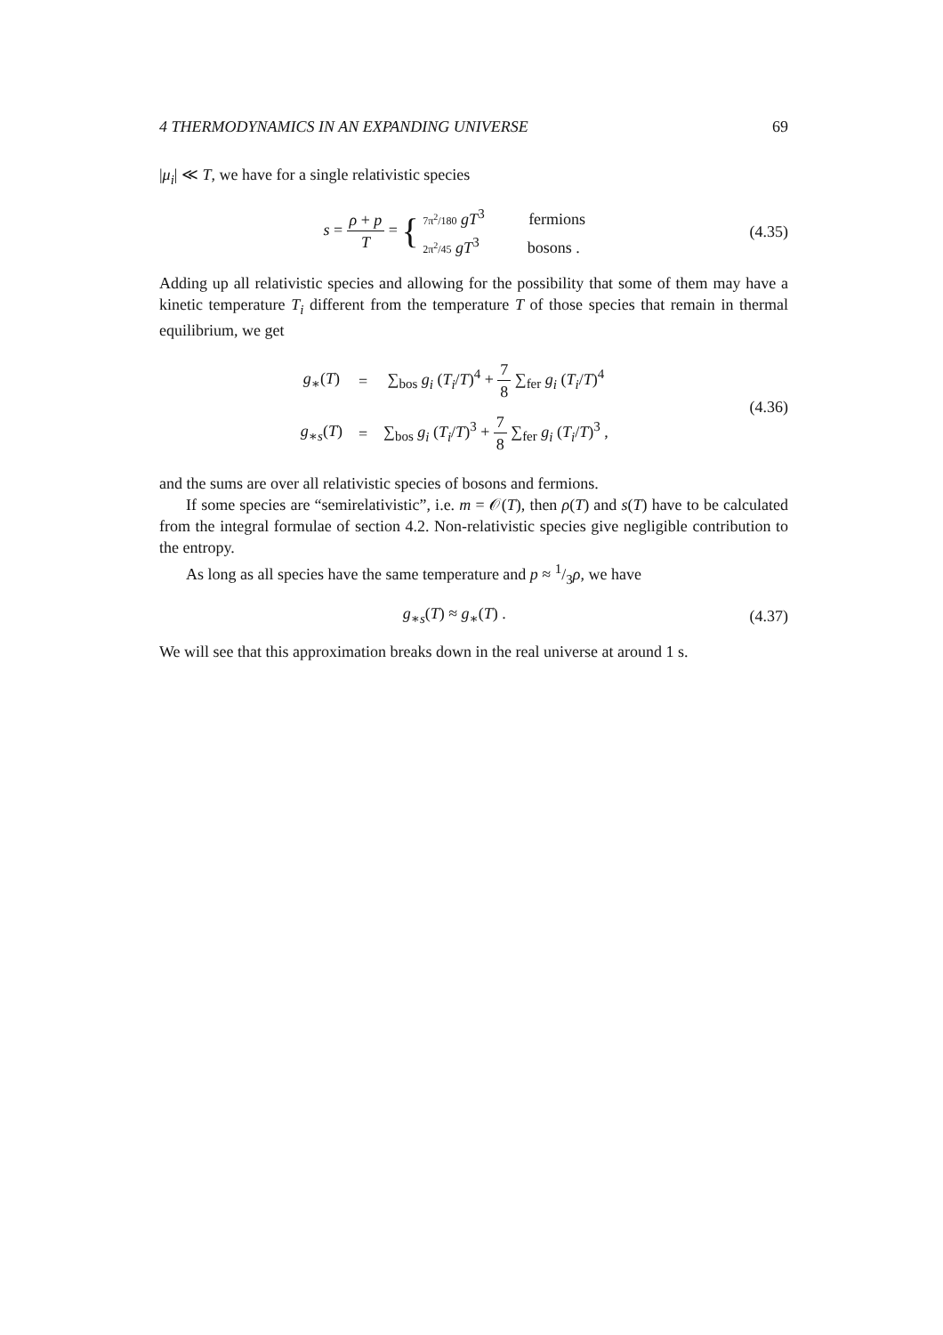4 THERMODYNAMICS IN AN EXPANDING UNIVERSE 69
|μ<sub>i</sub>| ≪ T, we have for a single relativistic species
s = ρ + p T = { 7π<sup>2</sup>/180 gT<sup>3</sup> fermions
2π<sup>2</sup>/45 gT<sup>3</sup> bosons .
(4.35)
Adding up all relativistic species and allowing for the possibility that some of them may have a kinetic temperature T<sub>i</sub> different from the temperature T of those species that remain in thermal equilibrium, we get
| g<sub>∗</sub>( T ) | = | ∑<sub>bos</sub> g<sub>i</sub> ( T<sub>i</sub> / T )<sup>4</sup> + 7 8 ∑<sub>fer</sub> g<sub>i</sub> ( T<sub>i</sub> / T )<sup>4</sup> |
| g<sub>∗s</sub>( T ) | = | ∑<sub>bos</sub> g<sub>i</sub> ( T<sub>i</sub> / T )<sup>3</sup> + 7 8 ∑<sub>fer</sub> g<sub>i</sub> ( T<sub>i</sub> / T )<sup>3</sup> , |
(4.36)
and the sums are over all relativistic species of bosons and fermions.
If some species are “semirelativistic”, i.e. m = 𝒪(T), then ρ(T) and s(T) have to be calculated from the integral formulae of section 4.2. Non-relativistic species give negligible contribution to the entropy.
As long as all species have the same temperature and p ≈ 1/3ρ, we have
g<sub>∗s</sub>(T) ≈ g<sub>∗</sub>(T) . (4.37)
We will see that this approximation breaks down in the real universe at around 1 s.